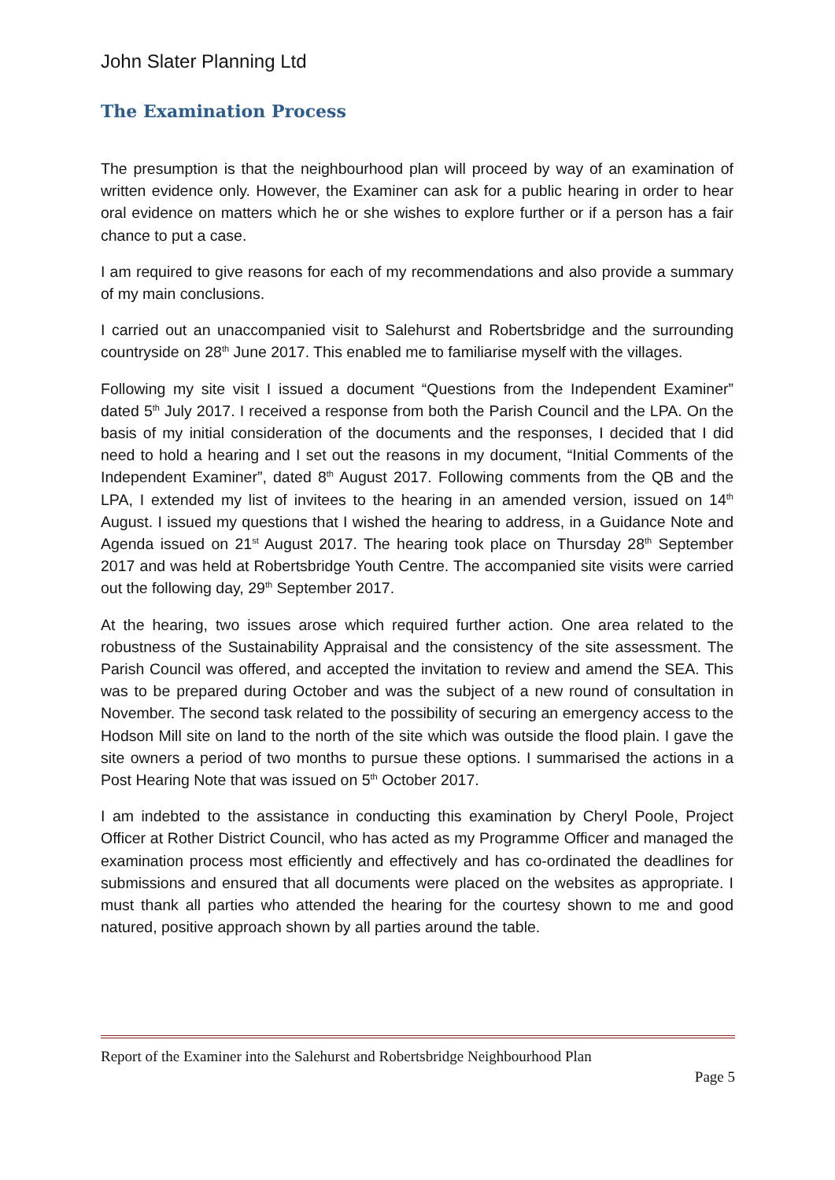John Slater Planning Ltd
The Examination Process
The presumption is that the neighbourhood plan will proceed by way of an examination of written evidence only. However, the Examiner can ask for a public hearing in order to hear oral evidence on matters which he or she wishes to explore further or if a person has a fair chance to put a case.
I am required to give reasons for each of my recommendations and also provide a summary of my main conclusions.
I carried out an unaccompanied visit to Salehurst and Robertsbridge and the surrounding countryside on 28<sup>th</sup> June 2017. This enabled me to familiarise myself with the villages.
Following my site visit I issued a document “Questions from the Independent Examiner” dated 5<sup>th</sup> July 2017. I received a response from both the Parish Council and the LPA. On the basis of my initial consideration of the documents and the responses, I decided that I did need to hold a hearing and I set out the reasons in my document, “Initial Comments of the Independent Examiner”, dated 8<sup>th</sup> August 2017. Following comments from the QB and the LPA, I extended my list of invitees to the hearing in an amended version, issued on 14<sup>th</sup> August. I issued my questions that I wished the hearing to address, in a Guidance Note and Agenda issued on 21<sup>st</sup> August 2017. The hearing took place on Thursday 28<sup>th</sup> September 2017 and was held at Robertsbridge Youth Centre. The accompanied site visits were carried out the following day, 29<sup>th</sup> September 2017.
At the hearing, two issues arose which required further action. One area related to the robustness of the Sustainability Appraisal and the consistency of the site assessment. The Parish Council was offered, and accepted the invitation to review and amend the SEA. This was to be prepared during October and was the subject of a new round of consultation in November. The second task related to the possibility of securing an emergency access to the Hodson Mill site on land to the north of the site which was outside the flood plain. I gave the site owners a period of two months to pursue these options. I summarised the actions in a Post Hearing Note that was issued on 5<sup>th</sup> October 2017.
I am indebted to the assistance in conducting this examination by Cheryl Poole, Project Officer at Rother District Council, who has acted as my Programme Officer and managed the examination process most efficiently and effectively and has co-ordinated the deadlines for submissions and ensured that all documents were placed on the websites as appropriate. I must thank all parties who attended the hearing for the courtesy shown to me and good natured, positive approach shown by all parties around the table.
Report of the Examiner into the Salehurst and Robertsbridge Neighbourhood Plan
Page 5